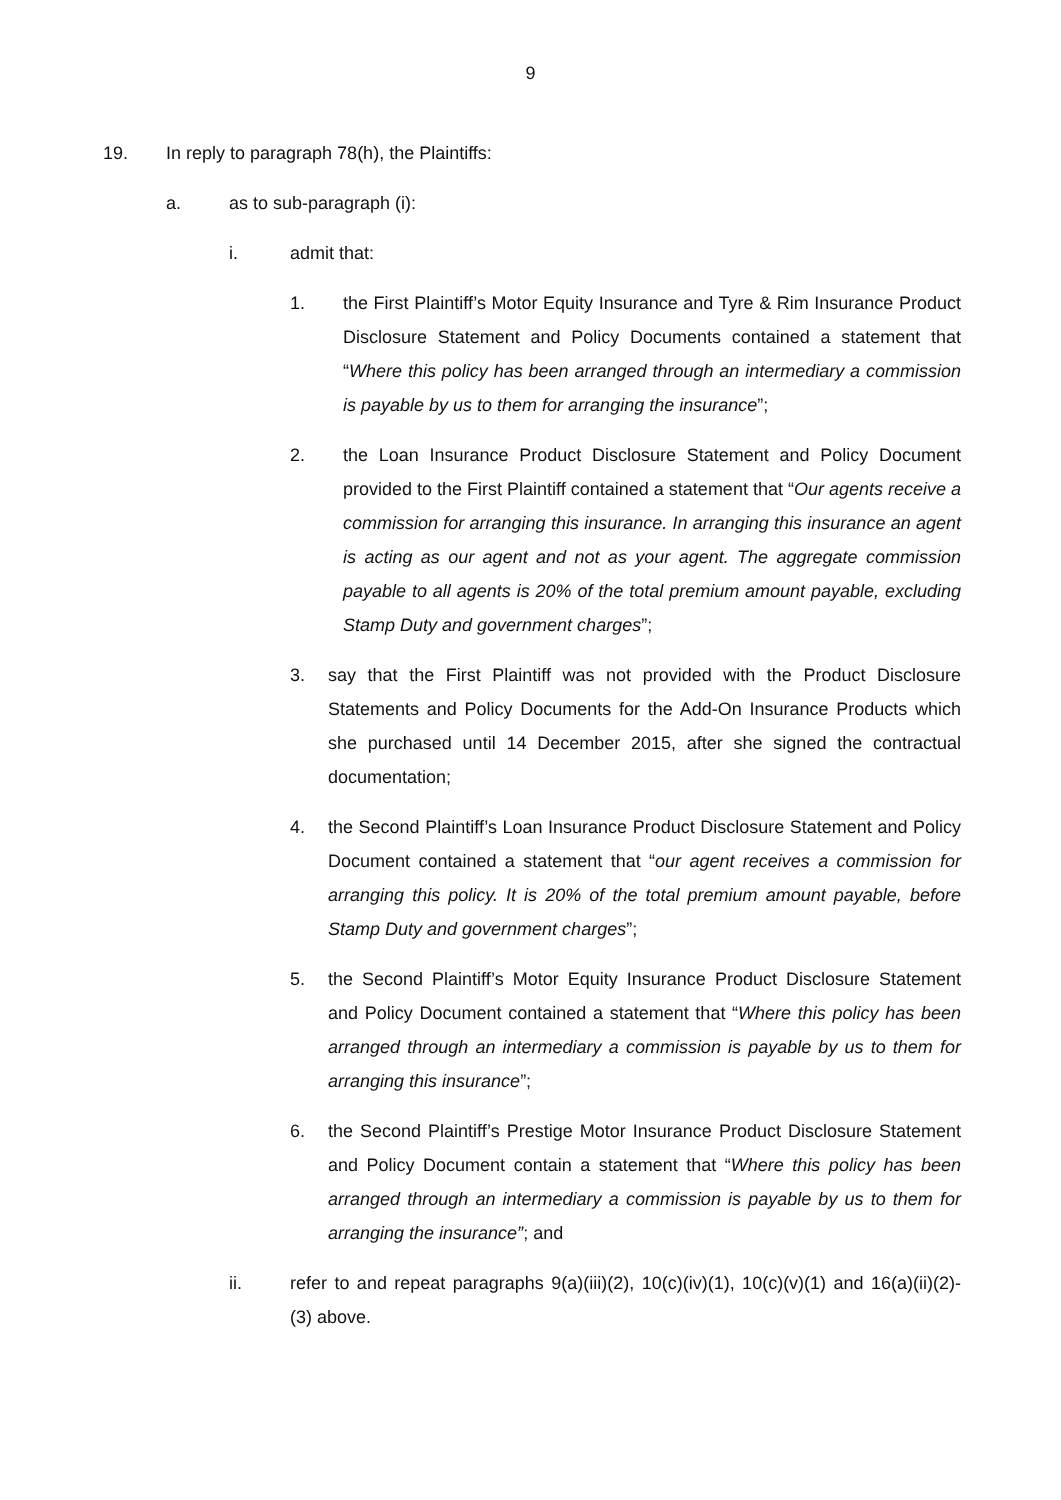9
19. In reply to paragraph 78(h), the Plaintiffs:
a. as to sub-paragraph (i):
i. admit that:
1. the First Plaintiff’s Motor Equity Insurance and Tyre & Rim Insurance Product Disclosure Statement and Policy Documents contained a statement that “Where this policy has been arranged through an intermediary a commission is payable by us to them for arranging the insurance”;
2. the Loan Insurance Product Disclosure Statement and Policy Document provided to the First Plaintiff contained a statement that “Our agents receive a commission for arranging this insurance. In arranging this insurance an agent is acting as our agent and not as your agent. The aggregate commission payable to all agents is 20% of the total premium amount payable, excluding Stamp Duty and government charges”;
3. say that the First Plaintiff was not provided with the Product Disclosure Statements and Policy Documents for the Add-On Insurance Products which she purchased until 14 December 2015, after she signed the contractual documentation;
4. the Second Plaintiff’s Loan Insurance Product Disclosure Statement and Policy Document contained a statement that “our agent receives a commission for arranging this policy. It is 20% of the total premium amount payable, before Stamp Duty and government charges”;
5. the Second Plaintiff’s Motor Equity Insurance Product Disclosure Statement and Policy Document contained a statement that “Where this policy has been arranged through an intermediary a commission is payable by us to them for arranging this insurance”;
6. the Second Plaintiff’s Prestige Motor Insurance Product Disclosure Statement and Policy Document contain a statement that “Where this policy has been arranged through an intermediary a commission is payable by us to them for arranging the insurance”; and
ii. refer to and repeat paragraphs 9(a)(iii)(2), 10(c)(iv)(1), 10(c)(v)(1) and 16(a)(ii)(2)-(3) above.